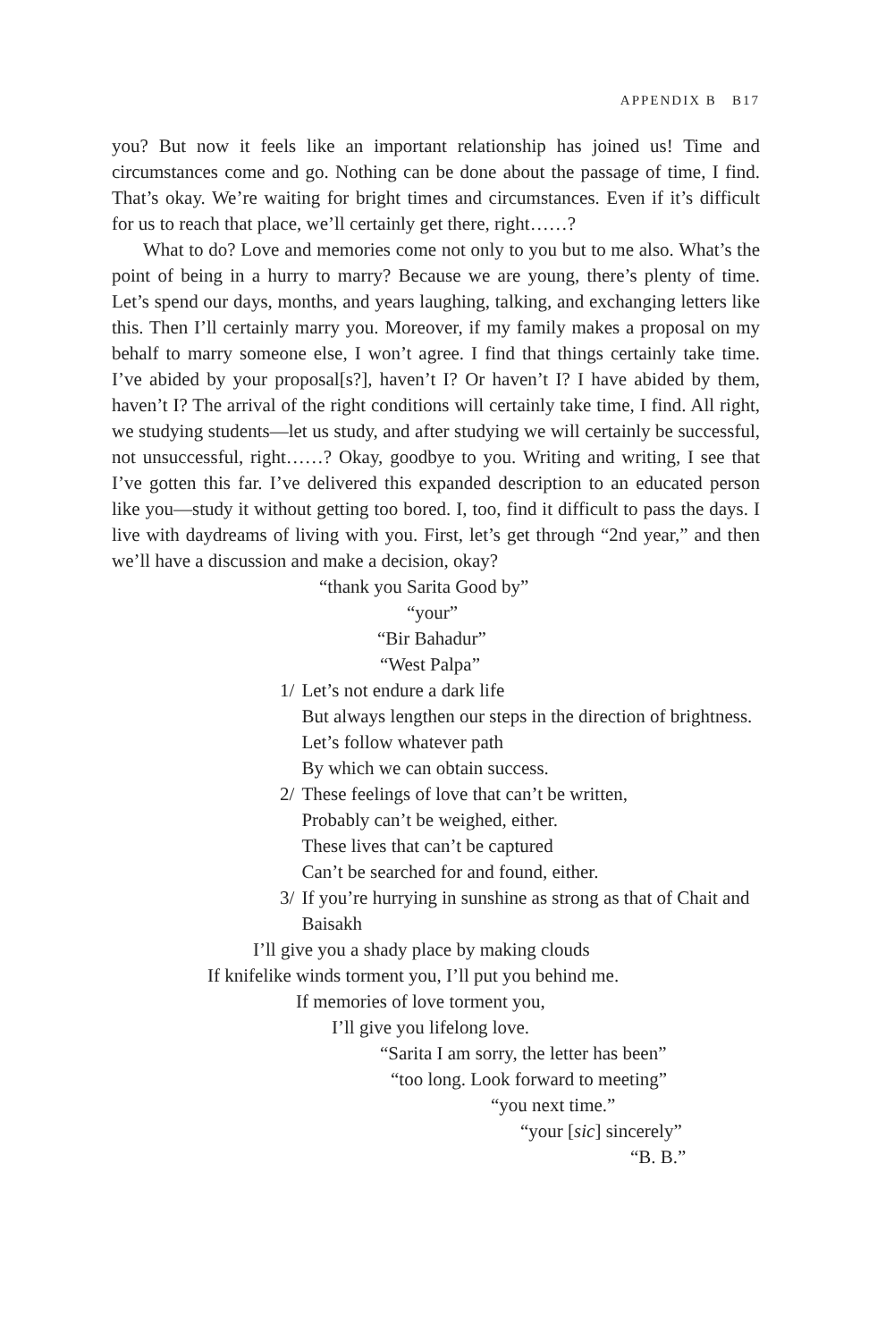APPENDIX B B17
you? But now it feels like an important relationship has joined us! Time and circumstances come and go. Nothing can be done about the passage of time, I find. That’s okay. We’re waiting for bright times and circumstances. Even if it’s difficult for us to reach that place, we’ll certainly get there, right……?
What to do? Love and memories come not only to you but to me also. What’s the point of being in a hurry to marry? Because we are young, there’s plenty of time. Let’s spend our days, months, and years laughing, talking, and exchanging letters like this. Then I’ll certainly marry you. Moreover, if my family makes a proposal on my behalf to marry someone else, I won’t agree. I find that things certainly take time. I’ve abided by your proposal[s?], haven’t I? Or haven’t I? I have abided by them, haven’t I? The arrival of the right conditions will certainly take time, I find. All right, we studying students—let us study, and after studying we will certainly be successful, not unsuccessful, right……? Okay, goodbye to you. Writing and writing, I see that I’ve gotten this far. I’ve delivered this expanded description to an educated person like you—study it without getting too bored. I, too, find it difficult to pass the days. I live with daydreams of living with you. First, let’s get through “2nd year,” and then we’ll have a discussion and make a decision, okay?
“thank you Sarita Good by”
“your”
“Bir Bahadur”
“West Palpa”
1/ Let’s not endure a dark life
But always lengthen our steps in the direction of brightness.
Let’s follow whatever path
By which we can obtain success.
2/ These feelings of love that can’t be written,
Probably can’t be weighed, either.
These lives that can’t be captured
Can’t be searched for and found, either.
3/ If you’re hurrying in sunshine as strong as that of Chait and Baisakh
I’ll give you a shady place by making clouds
If knifelike winds torment you, I’ll put you behind me.
If memories of love torment you,
I’ll give you lifelong love.
“Sarita I am sorry, the letter has been”
“too long. Look forward to meeting”
“you next time.”
“your [sic] sincerely”
“B. B.”